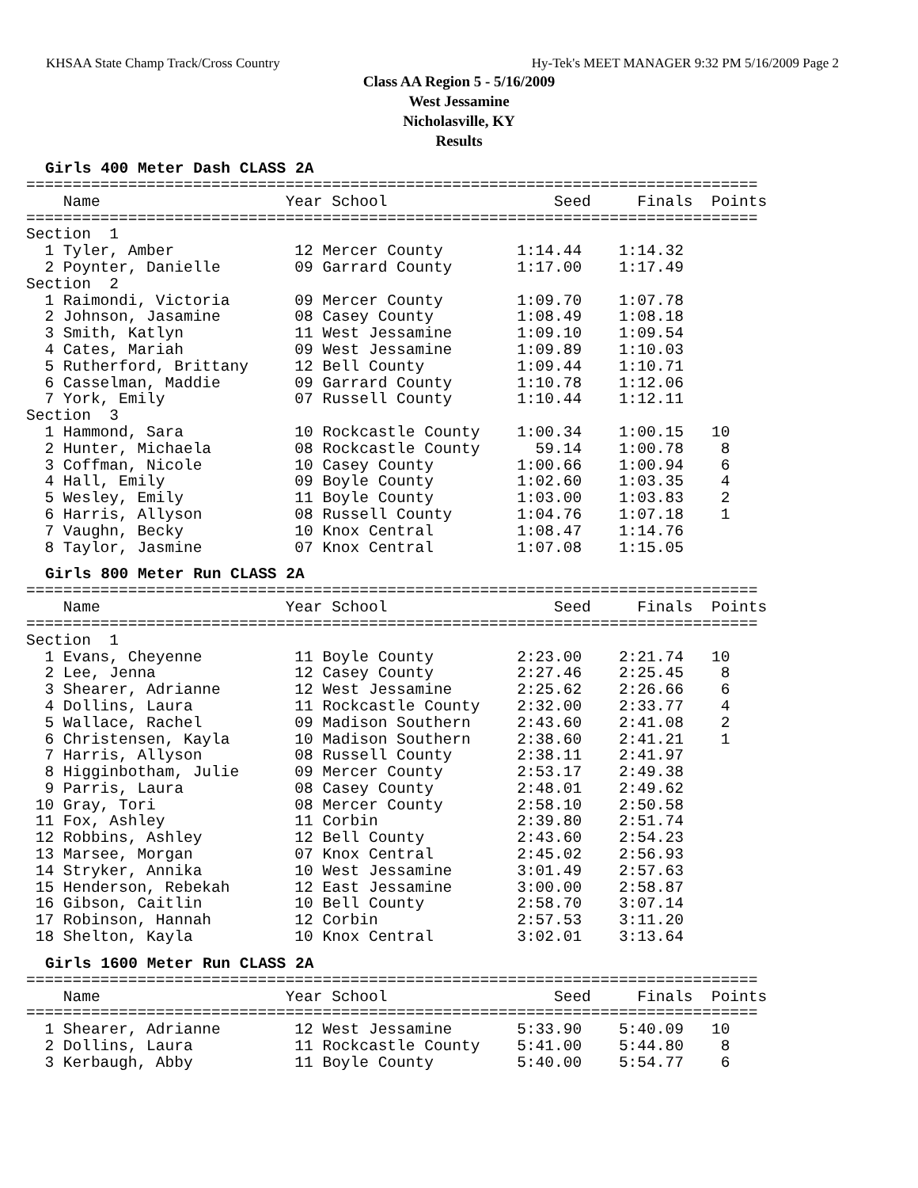KHSAA State Champ Track/Cross Country Hy-Tek's MEET MANAGER 9:32 PM 5/16/2009 Page 2
Class AA Region 5 - 5/16/2009
West Jessamine
Nicholasville, KY
Results
Girls 400 Meter Dash CLASS 2A
===============================================================================
    Name                    Year School                  Seed     Finals  Points
===============================================================================
Section  1
  1 Tyler, Amber             12 Mercer County        1:14.44    1:14.32
  2 Poynter, Danielle        09 Garrard County       1:17.00    1:17.49
Section  2
  1 Raimondi, Victoria       09 Mercer County        1:09.70    1:07.78
  2 Johnson, Jasamine        08 Casey County         1:08.49    1:08.18
  3 Smith, Katlyn            11 West Jessamine       1:09.10    1:09.54
  4 Cates, Mariah            09 West Jessamine       1:09.89    1:10.03
  5 Rutherford, Brittany     12 Bell County          1:09.44    1:10.71
  6 Casselman, Maddie        09 Garrard County       1:10.78    1:12.06
  7 York, Emily              07 Russell County       1:10.44    1:12.11
Section  3
  1 Hammond, Sara            10 Rockcastle County    1:00.34    1:00.15   10
  2 Hunter, Michaela         08 Rockcastle County      59.14    1:00.78    8
  3 Coffman, Nicole          10 Casey County         1:00.66    1:00.94    6
  4 Hall, Emily              09 Boyle County         1:02.60    1:03.35    4
  5 Wesley, Emily            11 Boyle County         1:03.00    1:03.83    2
  6 Harris, Allyson          08 Russell County       1:04.76    1:07.18    1
  7 Vaughn, Becky            10 Knox Central         1:08.47    1:14.76
  8 Taylor, Jasmine          07 Knox Central         1:07.08    1:15.05
Girls 800 Meter Run CLASS 2A
===============================================================================
    Name                    Year School                  Seed     Finals  Points
===============================================================================
Section  1
  1 Evans, Cheyenne          11 Boyle County         2:23.00    2:21.74   10
  2 Lee, Jenna               12 Casey County         2:27.46    2:25.45    8
  3 Shearer, Adrianne        12 West Jessamine       2:25.62    2:26.66    6
  4 Dollins, Laura           11 Rockcastle County    2:32.00    2:33.77    4
  5 Wallace, Rachel          09 Madison Southern     2:43.60    2:41.08    2
  6 Christensen, Kayla       10 Madison Southern     2:38.60    2:41.21    1
  7 Harris, Allyson          08 Russell County       2:38.11    2:41.97
  8 Higginbotham, Julie      09 Mercer County        2:53.17    2:49.38
  9 Parris, Laura            08 Casey County         2:48.01    2:49.62
 10 Gray, Tori               08 Mercer County        2:58.10    2:50.58
 11 Fox, Ashley              11 Corbin               2:39.80    2:51.74
 12 Robbins, Ashley          12 Bell County          2:43.60    2:54.23
 13 Marsee, Morgan           07 Knox Central         2:45.02    2:56.93
 14 Stryker, Annika          10 West Jessamine       3:01.49    2:57.63
 15 Henderson, Rebekah       12 East Jessamine       3:00.00    2:58.87
 16 Gibson, Caitlin          10 Bell County          2:58.70    3:07.14
 17 Robinson, Hannah         12 Corbin               2:57.53    3:11.20
 18 Shelton, Kayla           10 Knox Central         3:02.01    3:13.64
Girls 1600 Meter Run CLASS 2A
===============================================================================
    Name                    Year School                  Seed     Finals  Points
===============================================================================
  1 Shearer, Adrianne        12 West Jessamine       5:33.90    5:40.09   10
  2 Dollins, Laura           11 Rockcastle County    5:41.00    5:44.80    8
  3 Kerbaugh, Abby           11 Boyle County         5:40.00    5:54.77    6